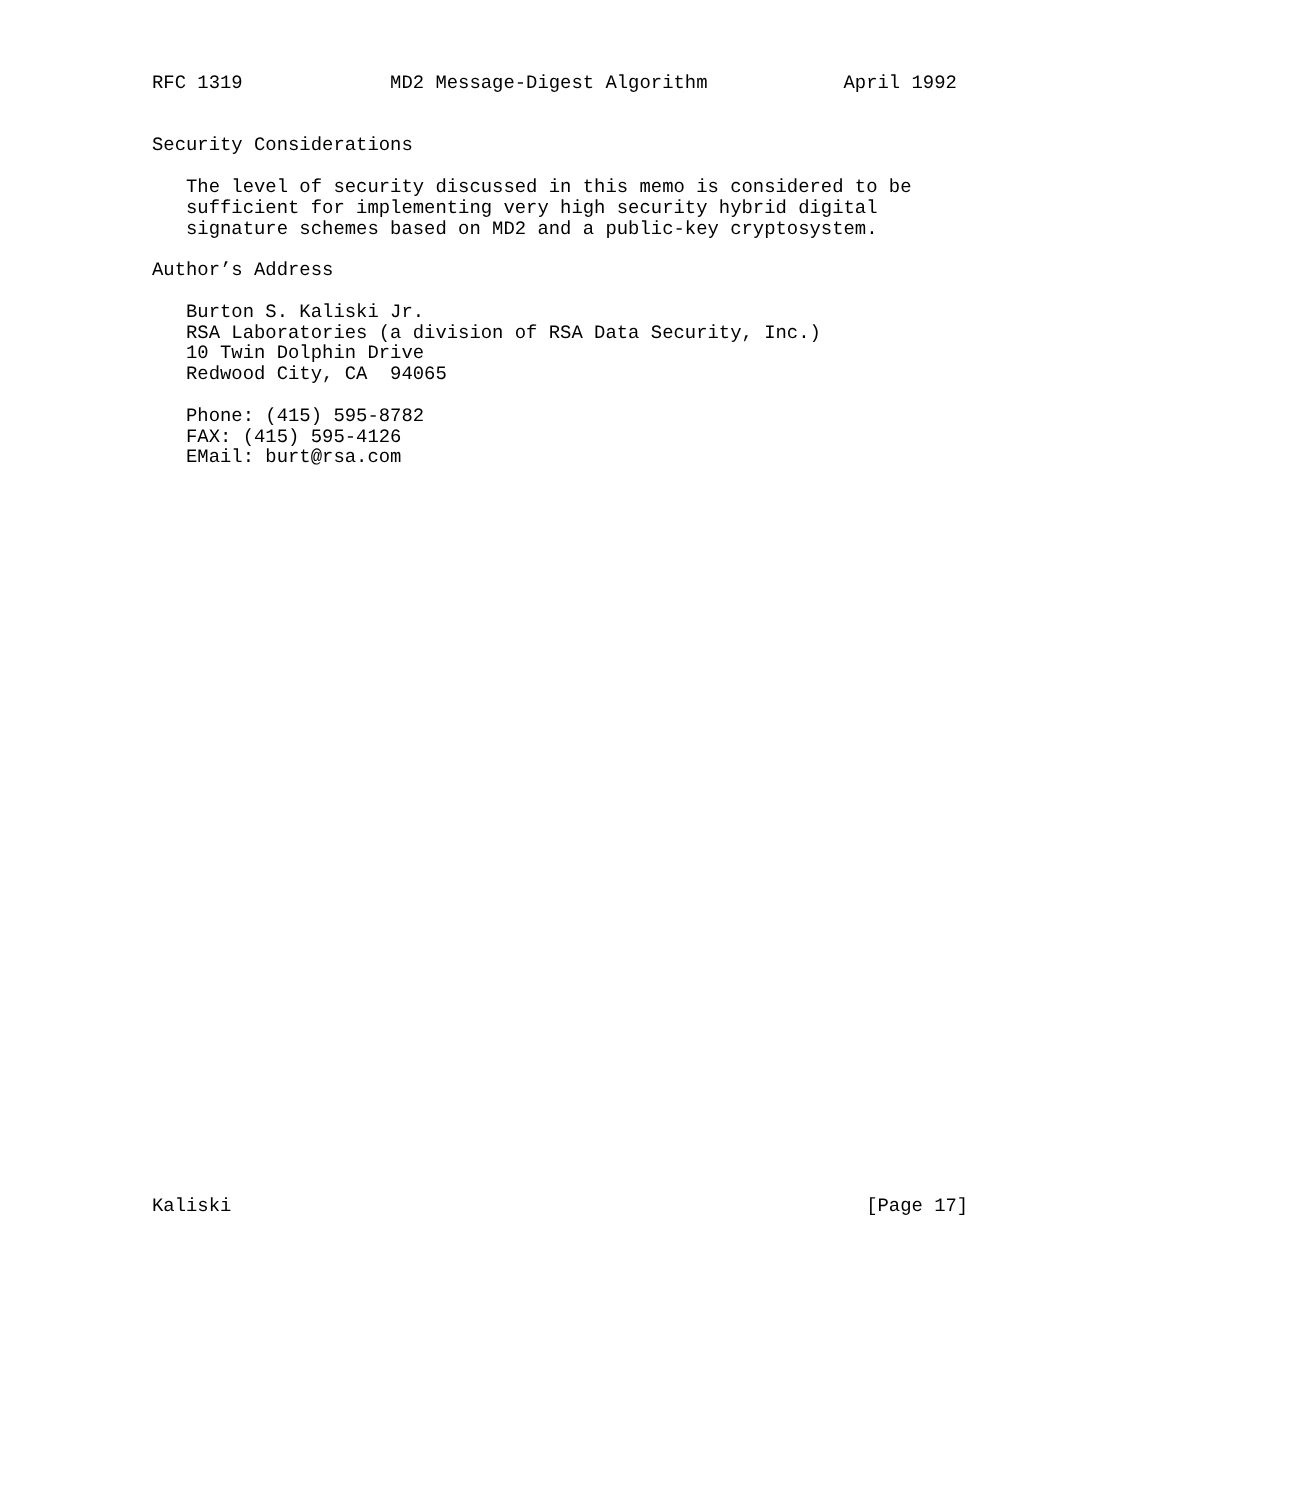RFC 1319             MD2 Message-Digest Algorithm            April 1992


Security Considerations

   The level of security discussed in this memo is considered to be
   sufficient for implementing very high security hybrid digital
   signature schemes based on MD2 and a public-key cryptosystem.

Author’s Address

   Burton S. Kaliski Jr.
   RSA Laboratories (a division of RSA Data Security, Inc.)
   10 Twin Dolphin Drive
   Redwood City, CA  94065

   Phone: (415) 595-8782
   FAX: (415) 595-4126
   EMail: burt@rsa.com



































Kaliski                                                        [Page 17]